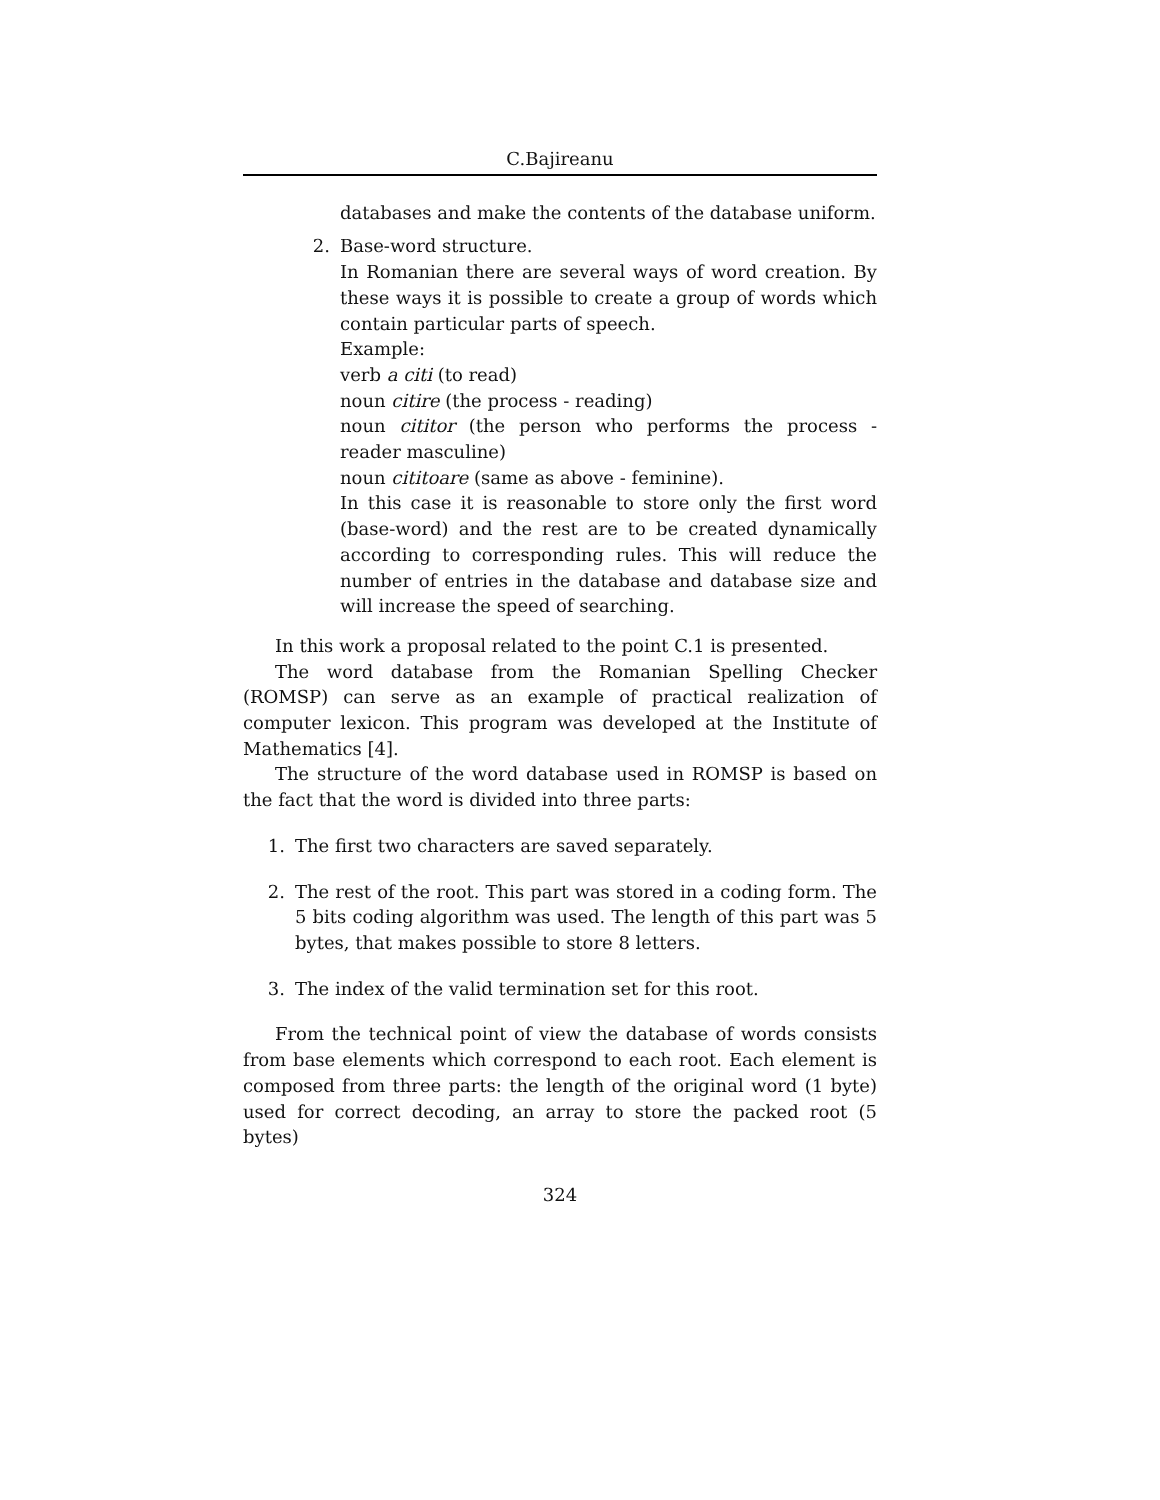C.Bajireanu
databases and make the contents of the database uniform.
2. Base-word structure.
In Romanian there are several ways of word creation. By these ways it is possible to create a group of words which contain particular parts of speech.
Example:
verb a citi (to read)
noun citire (the process - reading)
noun cititor (the person who performs the process - reader masculine)
noun cititoare (same as above - feminine).
In this case it is reasonable to store only the first word (base-word) and the rest are to be created dynamically according to corresponding rules. This will reduce the number of entries in the database and database size and will increase the speed of searching.
In this work a proposal related to the point C.1 is presented.
The word database from the Romanian Spelling Checker (ROMSP) can serve as an example of practical realization of computer lexicon. This program was developed at the Institute of Mathematics [4].
The structure of the word database used in ROMSP is based on the fact that the word is divided into three parts:
1. The first two characters are saved separately.
2. The rest of the root. This part was stored in a coding form. The 5 bits coding algorithm was used. The length of this part was 5 bytes, that makes possible to store 8 letters.
3. The index of the valid termination set for this root.
From the technical point of view the database of words consists from base elements which correspond to each root. Each element is composed from three parts: the length of the original word (1 byte) used for correct decoding, an array to store the packed root (5 bytes)
324